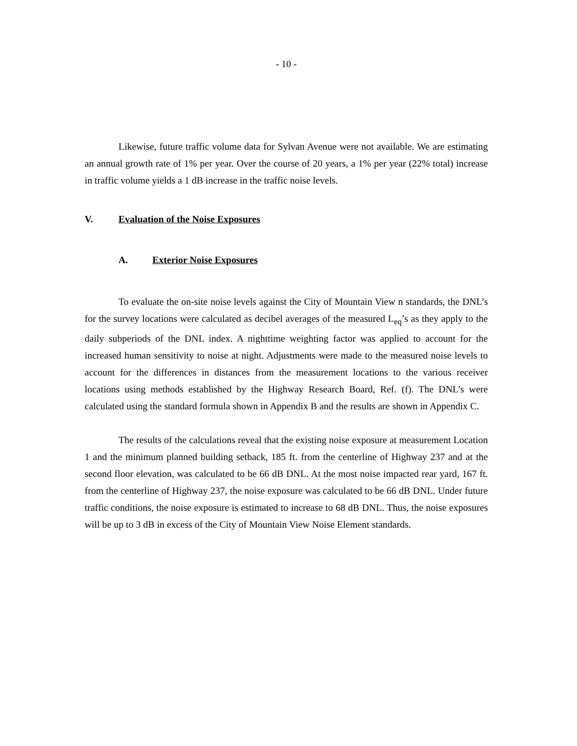- 10 -
Likewise, future traffic volume data for Sylvan Avenue were not available. We are estimating an annual growth rate of 1% per year. Over the course of 20 years, a 1% per year (22% total) increase in traffic volume yields a 1 dB increase in the traffic noise levels.
V. Evaluation of the Noise Exposures
A. Exterior Noise Exposures
To evaluate the on-site noise levels against the City of Mountain View n standards, the DNL’s for the survey locations were calculated as decibel averages of the measured L<sub>eq</sub>’s as they apply to the daily subperiods of the DNL index. A nighttime weighting factor was applied to account for the increased human sensitivity to noise at night. Adjustments were made to the measured noise levels to account for the differences in distances from the measurement locations to the various receiver locations using methods established by the Highway Research Board, Ref. (f). The DNL’s were calculated using the standard formula shown in Appendix B and the results are shown in Appendix C.
The results of the calculations reveal that the existing noise exposure at measurement Location 1 and the minimum planned building setback, 185 ft. from the centerline of Highway 237 and at the second floor elevation, was calculated to be 66 dB DNL. At the most noise impacted rear yard, 167 ft. from the centerline of Highway 237, the noise exposure was calculated to be 66 dB DNL. Under future traffic conditions, the noise exposure is estimated to increase to 68 dB DNL. Thus, the noise exposures will be up to 3 dB in excess of the City of Mountain View Noise Element standards.